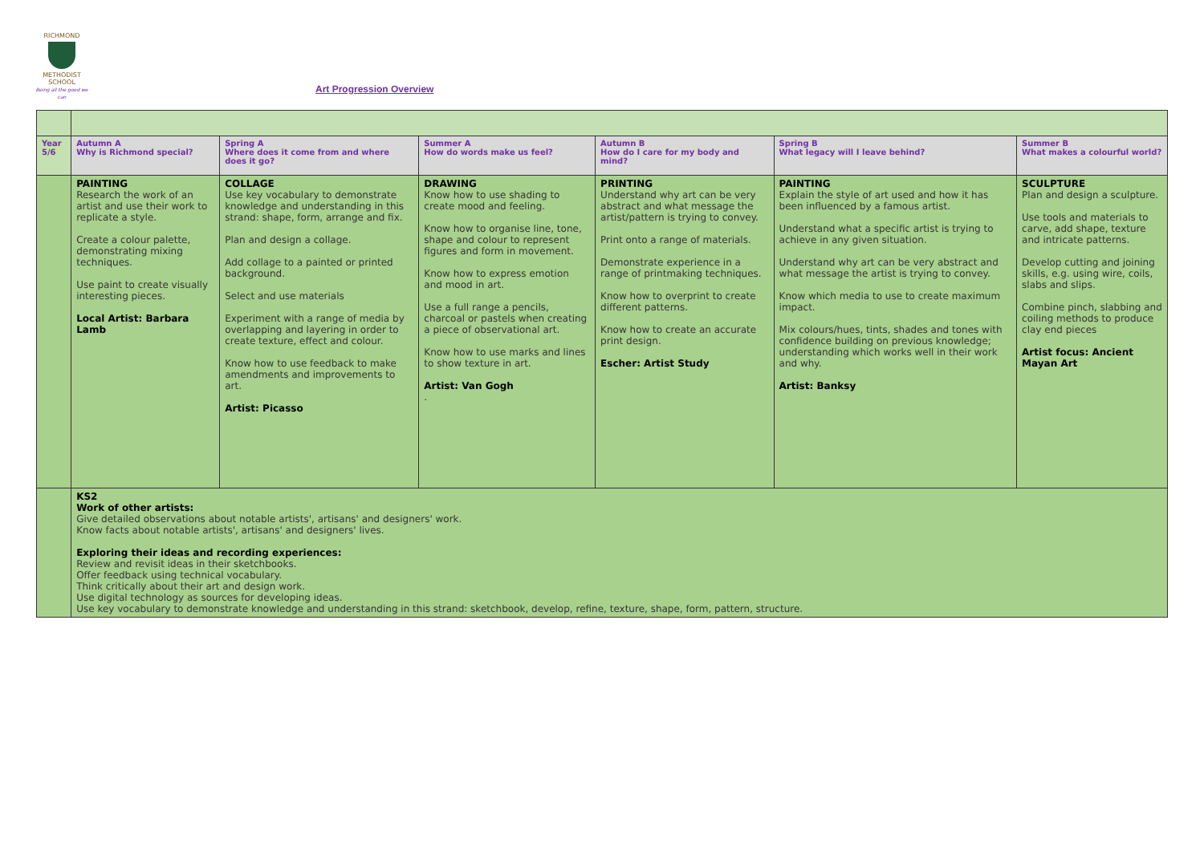RICHMOND
METHODIST SCHOOL
Being all the good we can
Art Progression Overview
| Year 5/6 | Autumn A Why is Richmond special? | Spring A Where does it come from and where does it go? | Summer A How do words make us feel? | Autumn B How do I care for my body and mind? | Spring B What legacy will I leave behind? | Summer B What makes a colourful world? |
| | PAINTING Research the work of an artist and use their work to replicate a style. Create a colour palette, demonstrating mixing techniques. Use paint to create visually interesting pieces. Local Artist: Barbara Lamb | COLLAGE Use key vocabulary to demonstrate knowledge and understanding in this strand: shape, form, arrange and fix. Plan and design a collage. Add collage to a painted or printed background. Select and use materials Experiment with a range of media by overlapping and layering in order to create texture, effect and colour. Know how to use feedback to make amendments and improvements to art. Artist: Picasso | DRAWING Know how to use shading to create mood and feeling. Know how to organise line, tone, shape and colour to represent figures and form in movement. Know how to express emotion and mood in art. Use a full range a pencils, charcoal or pastels when creating a piece of observational art. Know how to use marks and lines to show texture in art. Artist: Van Gogh . | PRINTING Understand why art can be very abstract and what message the artist/pattern is trying to convey. Print onto a range of materials. Demonstrate experience in a range of printmaking techniques. Know how to overprint to create different patterns. Know how to create an accurate print design. Escher: Artist Study | PAINTING Explain the style of art used and how it has been influenced by a famous artist. Understand what a specific artist is trying to achieve in any given situation. Understand why art can be very abstract and what message the artist is trying to convey. Know which media to use to create maximum impact. Mix colours/hues, tints, shades and tones with confidence building on previous knowledge; understanding which works well in their work and why. Artist: Banksy | SCULPTURE Plan and design a sculpture. Use tools and materials to carve, add shape, texture and intricate patterns. Develop cutting and joining skills, e.g. using wire, coils, slabs and slips. Combine pinch, slabbing and coiling methods to produce clay end pieces Artist focus: Ancient Mayan Art |
| | KS2 Work of other artists: Give detailed observations about notable artists', artisans' and designers' work. Know facts about notable artists', artisans' and designers' lives. Exploring their ideas and recording experiences: Review and revisit ideas in their sketchbooks. Offer feedback using technical vocabulary. Think critically about their art and design work. Use digital technology as sources for developing ideas. Use key vocabulary to demonstrate knowledge and understanding in this strand: sketchbook, develop, refine, texture, shape, form, pattern, structure. | | | | | |